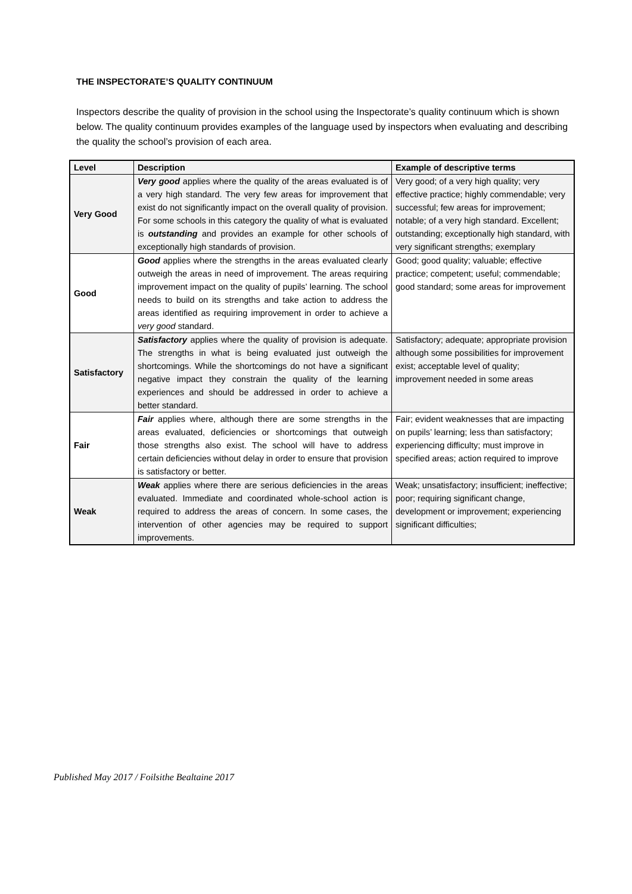THE INSPECTORATE’S QUALITY CONTINUUM
Inspectors describe the quality of provision in the school using the Inspectorate’s quality continuum which is shown below. The quality continuum provides examples of the language used by inspectors when evaluating and describing the quality the school’s provision of each area.
| Level | Description | Example of descriptive terms |
| --- | --- | --- |
| Very Good | Very good applies where the quality of the areas evaluated is of a very high standard. The very few areas for improvement that exist do not significantly impact on the overall quality of provision. For some schools in this category the quality of what is evaluated is outstanding and provides an example for other schools of exceptionally high standards of provision. | Very good; of a very high quality; very effective practice; highly commendable; very successful; few areas for improvement; notable; of a very high standard. Excellent; outstanding; exceptionally high standard, with very significant strengths; exemplary |
| Good | Good applies where the strengths in the areas evaluated clearly outweigh the areas in need of improvement. The areas requiring improvement impact on the quality of pupils’ learning. The school needs to build on its strengths and take action to address the areas identified as requiring improvement in order to achieve a very good standard. | Good; good quality; valuable; effective practice; competent; useful; commendable; good standard; some areas for improvement |
| Satisfactory | Satisfactory applies where the quality of provision is adequate. The strengths in what is being evaluated just outweigh the shortcomings. While the shortcomings do not have a significant negative impact they constrain the quality of the learning experiences and should be addressed in order to achieve a better standard. | Satisfactory; adequate; appropriate provision although some possibilities for improvement exist; acceptable level of quality; improvement needed in some areas |
| Fair | Fair applies where, although there are some strengths in the areas evaluated, deficiencies or shortcomings that outweigh those strengths also exist. The school will have to address certain deficiencies without delay in order to ensure that provision is satisfactory or better. | Fair; evident weaknesses that are impacting on pupils’ learning; less than satisfactory; experiencing difficulty; must improve in specified areas; action required to improve |
| Weak | Weak applies where there are serious deficiencies in the areas evaluated. Immediate and coordinated whole-school action is required to address the areas of concern. In some cases, the intervention of other agencies may be required to support improvements. | Weak; unsatisfactory; insufficient; ineffective; poor; requiring significant change, development or improvement; experiencing significant difficulties; |
Published May 2017 / Foilsithe Bealtaine 2017